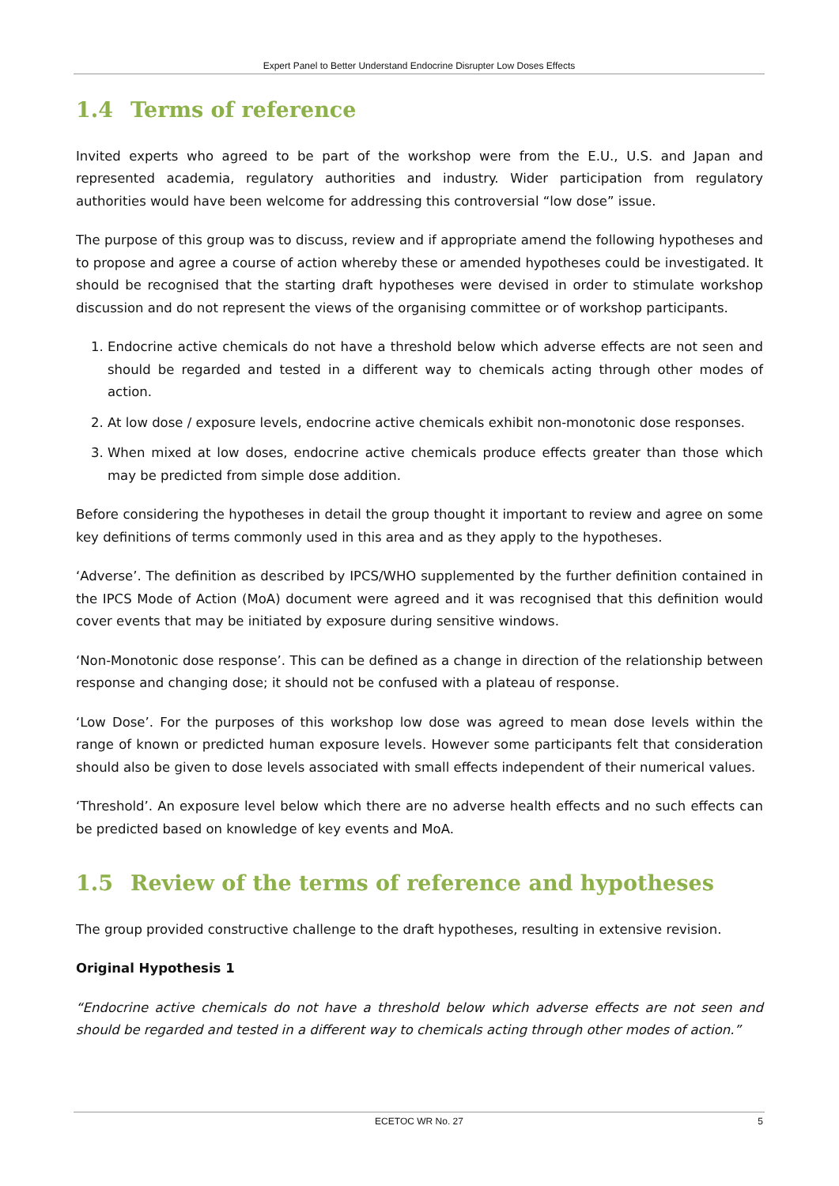Expert Panel to Better Understand Endocrine Disrupter Low Doses Effects
1.4 Terms of reference
Invited experts who agreed to be part of the workshop were from the E.U., U.S. and Japan and represented academia, regulatory authorities and industry. Wider participation from regulatory authorities would have been welcome for addressing this controversial “low dose” issue.
The purpose of this group was to discuss, review and if appropriate amend the following hypotheses and to propose and agree a course of action whereby these or amended hypotheses could be investigated. It should be recognised that the starting draft hypotheses were devised in order to stimulate workshop discussion and do not represent the views of the organising committee or of workshop participants.
1. Endocrine active chemicals do not have a threshold below which adverse effects are not seen and should be regarded and tested in a different way to chemicals acting through other modes of action.
2. At low dose / exposure levels, endocrine active chemicals exhibit non-monotonic dose responses.
3. When mixed at low doses, endocrine active chemicals produce effects greater than those which may be predicted from simple dose addition.
Before considering the hypotheses in detail the group thought it important to review and agree on some key definitions of terms commonly used in this area and as they apply to the hypotheses.
‘Adverse’. The definition as described by IPCS/WHO supplemented by the further definition contained in the IPCS Mode of Action (MoA) document were agreed and it was recognised that this definition would cover events that may be initiated by exposure during sensitive windows.
‘Non-Monotonic dose response’. This can be defined as a change in direction of the relationship between response and changing dose; it should not be confused with a plateau of response.
‘Low Dose’. For the purposes of this workshop low dose was agreed to mean dose levels within the range of known or predicted human exposure levels. However some participants felt that consideration should also be given to dose levels associated with small effects independent of their numerical values.
‘Threshold’. An exposure level below which there are no adverse health effects and no such effects can be predicted based on knowledge of key events and MoA.
1.5 Review of the terms of reference and hypotheses
The group provided constructive challenge to the draft hypotheses, resulting in extensive revision.
Original Hypothesis 1
“Endocrine active chemicals do not have a threshold below which adverse effects are not seen and should be regarded and tested in a different way to chemicals acting through other modes of action.”
ECETOC WR No. 27
5